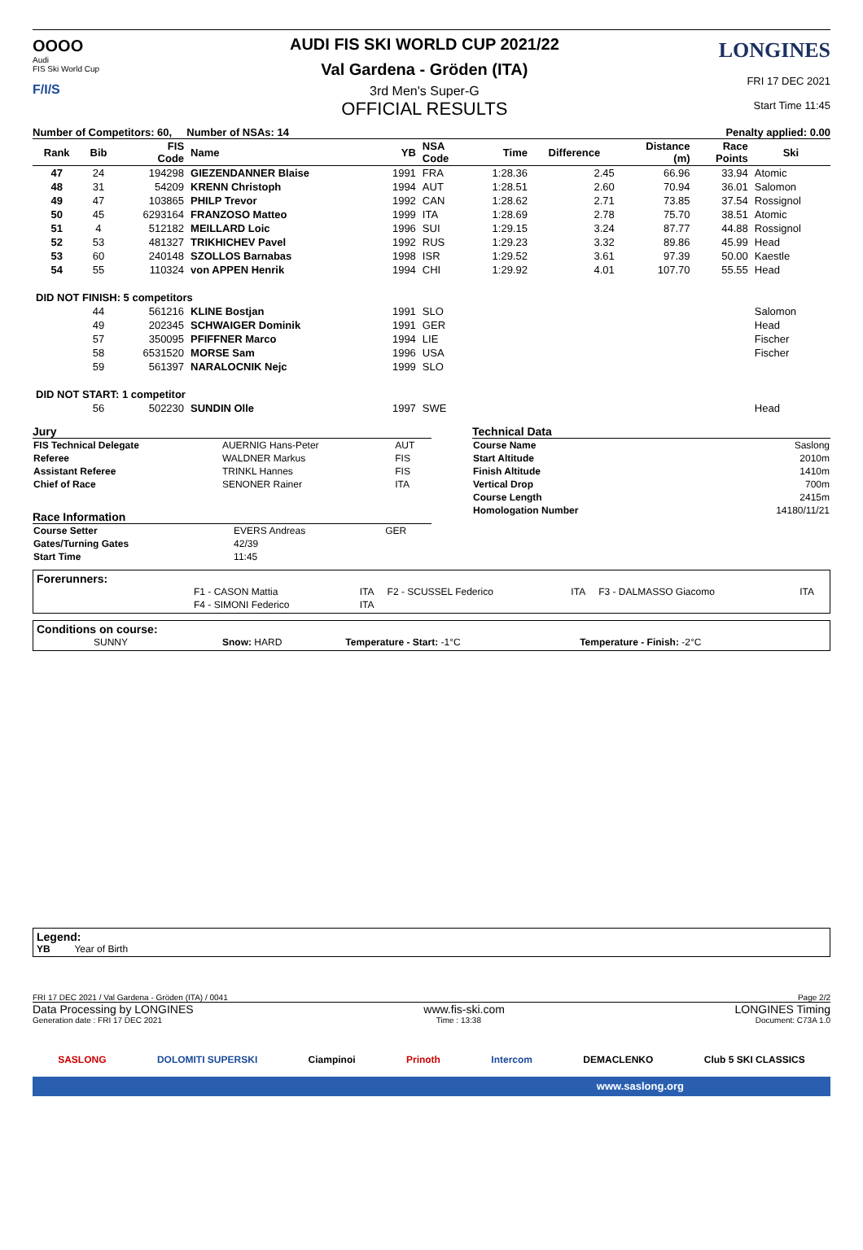OOOO
Audi
FIS Ski World Cup
F/I/S
AUDI FIS SKI WORLD CUP 2021/22
Val Gardena - Gröden (ITA)
3rd Men's Super-G
OFFICIAL RESULTS
LONGINES
FRI 17 DEC 2021
Start Time 11:45
Number of Competitors: 60, Number of NSAs: 14 Penalty applied: 0.00
| Rank | Bib | FIS Code | Name | YB | NSA Code | Time | Difference | Distance (m) | Race Points | Ski |
| --- | --- | --- | --- | --- | --- | --- | --- | --- | --- | --- |
| 47 | 24 | 194298 | GIEZENDANNER Blaise | 1991 | FRA | 1:28.36 | 2.45 | 66.96 | 33.94 | Atomic |
| 48 | 31 | 54209 | KRENN Christoph | 1994 | AUT | 1:28.51 | 2.60 | 70.94 | 36.01 | Salomon |
| 49 | 47 | 103865 | PHILP Trevor | 1992 | CAN | 1:28.62 | 2.71 | 73.85 | 37.54 | Rossignol |
| 50 | 45 | 6293164 | FRANZOSO Matteo | 1999 | ITA | 1:28.69 | 2.78 | 75.70 | 38.51 | Atomic |
| 51 | 4 | 512182 | MEILLARD Loic | 1996 | SUI | 1:29.15 | 3.24 | 87.77 | 44.88 | Rossignol |
| 52 | 53 | 481327 | TRIKHICHEV Pavel | 1992 | RUS | 1:29.23 | 3.32 | 89.86 | 45.99 | Head |
| 53 | 60 | 240148 | SZOLLOS Barnabas | 1998 | ISR | 1:29.52 | 3.61 | 97.39 | 50.00 | Kaestle |
| 54 | 55 | 110324 | von APPEN Henrik | 1994 | CHI | 1:29.92 | 4.01 | 107.70 | 55.55 | Head |
| DID NOT FINISH: 5 competitors | | | | | | | | | | |
| | 44 | 561216 | KLINE Bostjan | 1991 | SLO | | | | | Salomon |
| | 49 | 202345 | SCHWAIGER Dominik | 1991 | GER | | | | | Head |
| | 57 | 350095 | PFIFFNER Marco | 1994 | LIE | | | | | Fischer |
| | 58 | 6531520 | MORSE Sam | 1996 | USA | | | | | Fischer |
| | 59 | 561397 | NARALOCNIK Nejc | 1999 | SLO | | | | | |
| DID NOT START: 1 competitor | | | | | | | | | | |
| | 56 | 502230 | SUNDIN Olle | 1997 | SWE | | | | | Head |
Jury
| FIS Technical Delegate | AUERNIG Hans-Peter | AUT |
| Referee | WALDNER Markus | FIS |
| Assistant Referee | TRINKL Hannes | FIS |
| Chief of Race | SENONER Rainer | ITA |
Race Information
| Course Setter | EVERS Andreas | GER |
| Gates/Turning Gates | 42/39 | |
| Start Time | 11:45 | |
Technical Data
| Course Name | Saslong |
| Start Altitude | 2010m |
| Finish Altitude | 1410m |
| Vertical Drop | 700m |
| Course Length | 2415m |
| Homologation Number | 14180/11/21 |
Forerunners:
| | F1 - CASON Mattia | ITA | F2 - SCUSSEL Federico | ITA | F3 - DALMASSO Giacomo | ITA |
| | F4 - SIMONI Federico | ITA | | | | |
Conditions on course:
| SUNNY | Snow: HARD | Temperature - Start: -1°C | Temperature - Finish: -2°C |
Legend:
YB Year of Birth
FRI 17 DEC 2021 / Val Gardena - Gröden (ITA) / 0041 Page 2/2
Data Processing by LONGINES www.fis-ski.com LONGINES Timing
Generation date : FRI 17 DEC 2021 Time : 13:38 Document: C73A 1.0
SASLONG DOLOMITI SUPERSKI Ciampinoi Prinoth Intercom DEMACLENKO Club 5 SKI CLASSICS
www.saslong.org